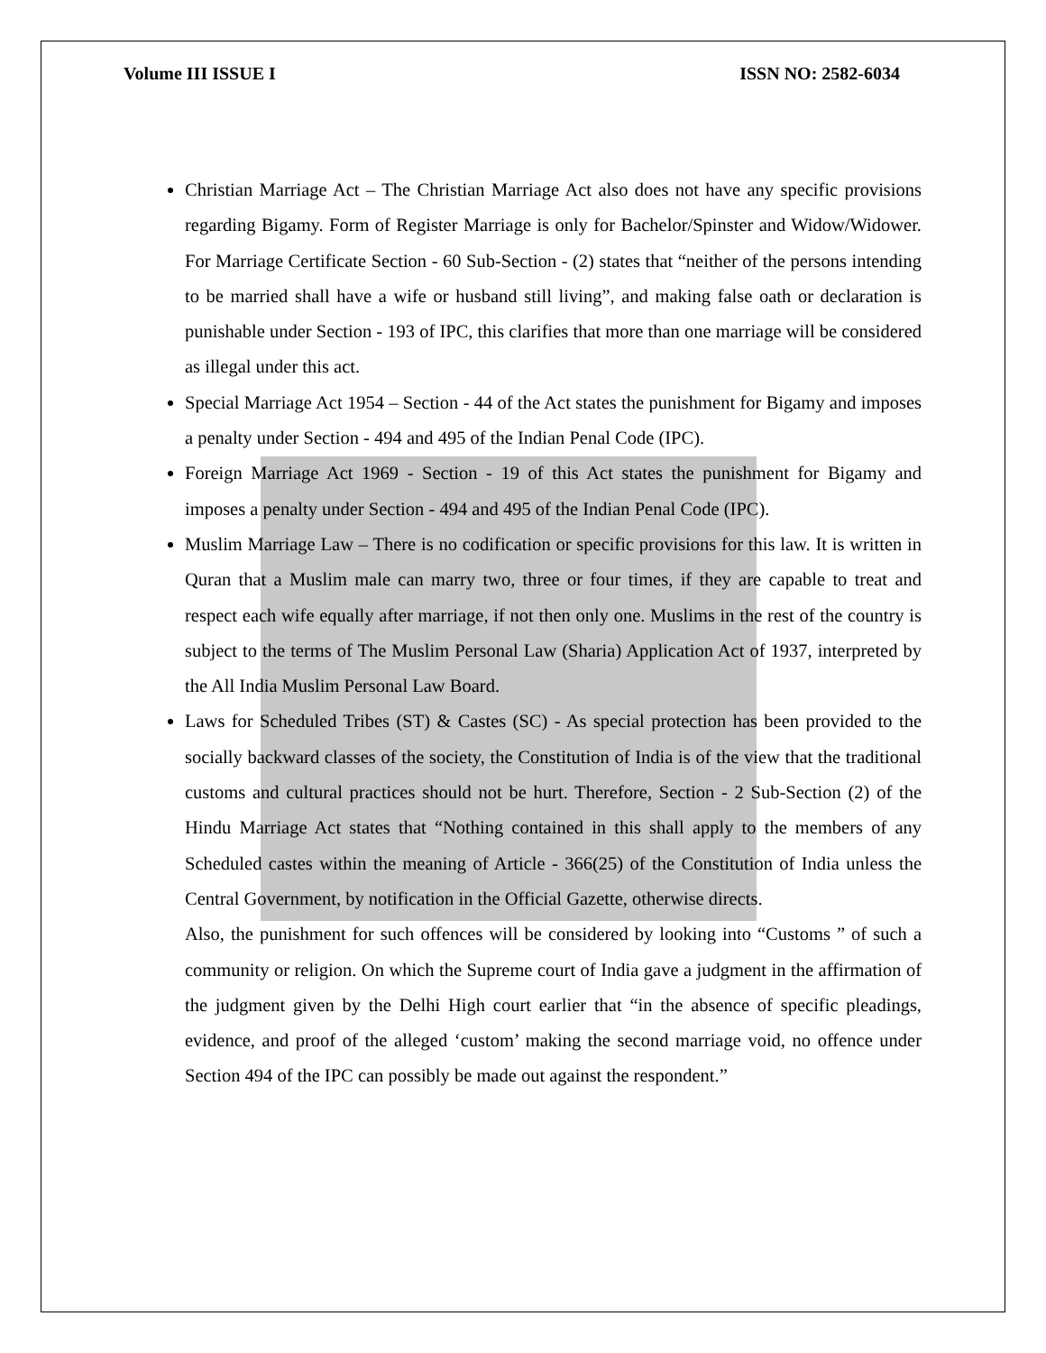Volume III ISSUE I ISSN NO: 2582-6034
Christian Marriage Act – The Christian Marriage Act also does not have any specific provisions regarding Bigamy. Form of Register Marriage is only for Bachelor/Spinster and Widow/Widower. For Marriage Certificate Section - 60 Sub-Section - (2) states that “neither of the persons intending to be married shall have a wife or husband still living”, and making false oath or declaration is punishable under Section - 193 of IPC, this clarifies that more than one marriage will be considered as illegal under this act.
Special Marriage Act 1954 – Section - 44 of the Act states the punishment for Bigamy and imposes a penalty under Section - 494 and 495 of the Indian Penal Code (IPC).
Foreign Marriage Act 1969 - Section - 19 of this Act states the punishment for Bigamy and imposes a penalty under Section - 494 and 495 of the Indian Penal Code (IPC).
Muslim Marriage Law – There is no codification or specific provisions for this law. It is written in Quran that a Muslim male can marry two, three or four times, if they are capable to treat and respect each wife equally after marriage, if not then only one. Muslims in the rest of the country is subject to the terms of The Muslim Personal Law (Sharia) Application Act of 1937, interpreted by the All India Muslim Personal Law Board.
Laws for Scheduled Tribes (ST) & Castes (SC) - As special protection has been provided to the socially backward classes of the society, the Constitution of India is of the view that the traditional customs and cultural practices should not be hurt. Therefore, Section - 2 Sub-Section (2) of the Hindu Marriage Act states that “Nothing contained in this shall apply to the members of any Scheduled castes within the meaning of Article - 366(25) of the Constitution of India unless the Central Government, by notification in the Official Gazette, otherwise directs.
Also, the punishment for such offences will be considered by looking into “Customs ” of such a community or religion. On which the Supreme court of India gave a judgment in the affirmation of the judgment given by the Delhi High court earlier that “in the absence of specific pleadings, evidence, and proof of the alleged ‘custom’ making the second marriage void, no offence under Section 494 of the IPC can possibly be made out against the respondent.”